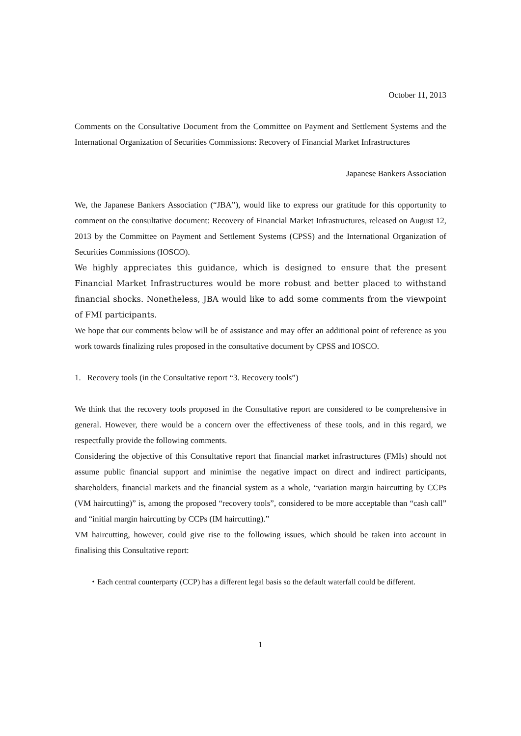October 11, 2013
Comments on the Consultative Document from the Committee on Payment and Settlement Systems and the International Organization of Securities Commissions: Recovery of Financial Market Infrastructures
Japanese Bankers Association
We, the Japanese Bankers Association (“JBA”), would like to express our gratitude for this opportunity to comment on the consultative document: Recovery of Financial Market Infrastructures, released on August 12, 2013 by the Committee on Payment and Settlement Systems (CPSS) and the International Organization of Securities Commissions (IOSCO).
We highly appreciates this guidance, which is designed to ensure that the present Financial Market Infrastructures would be more robust and better placed to withstand financial shocks. Nonetheless, JBA would like to add some comments from the viewpoint of FMI participants.
We hope that our comments below will be of assistance and may offer an additional point of reference as you work towards finalizing rules proposed in the consultative document by CPSS and IOSCO.
1. Recovery tools (in the Consultative report “3. Recovery tools”)
We think that the recovery tools proposed in the Consultative report are considered to be comprehensive in general. However, there would be a concern over the effectiveness of these tools, and in this regard, we respectfully provide the following comments.
Considering the objective of this Consultative report that financial market infrastructures (FMIs) should not assume public financial support and minimise the negative impact on direct and indirect participants, shareholders, financial markets and the financial system as a whole, “variation margin haircutting by CCPs (VM haircutting)” is, among the proposed “recovery tools”, considered to be more acceptable than “cash call” and “initial margin haircutting by CCPs (IM haircutting).”
VM haircutting, however, could give rise to the following issues, which should be taken into account in finalising this Consultative report:
・Each central counterparty (CCP) has a different legal basis so the default waterfall could be different.
1